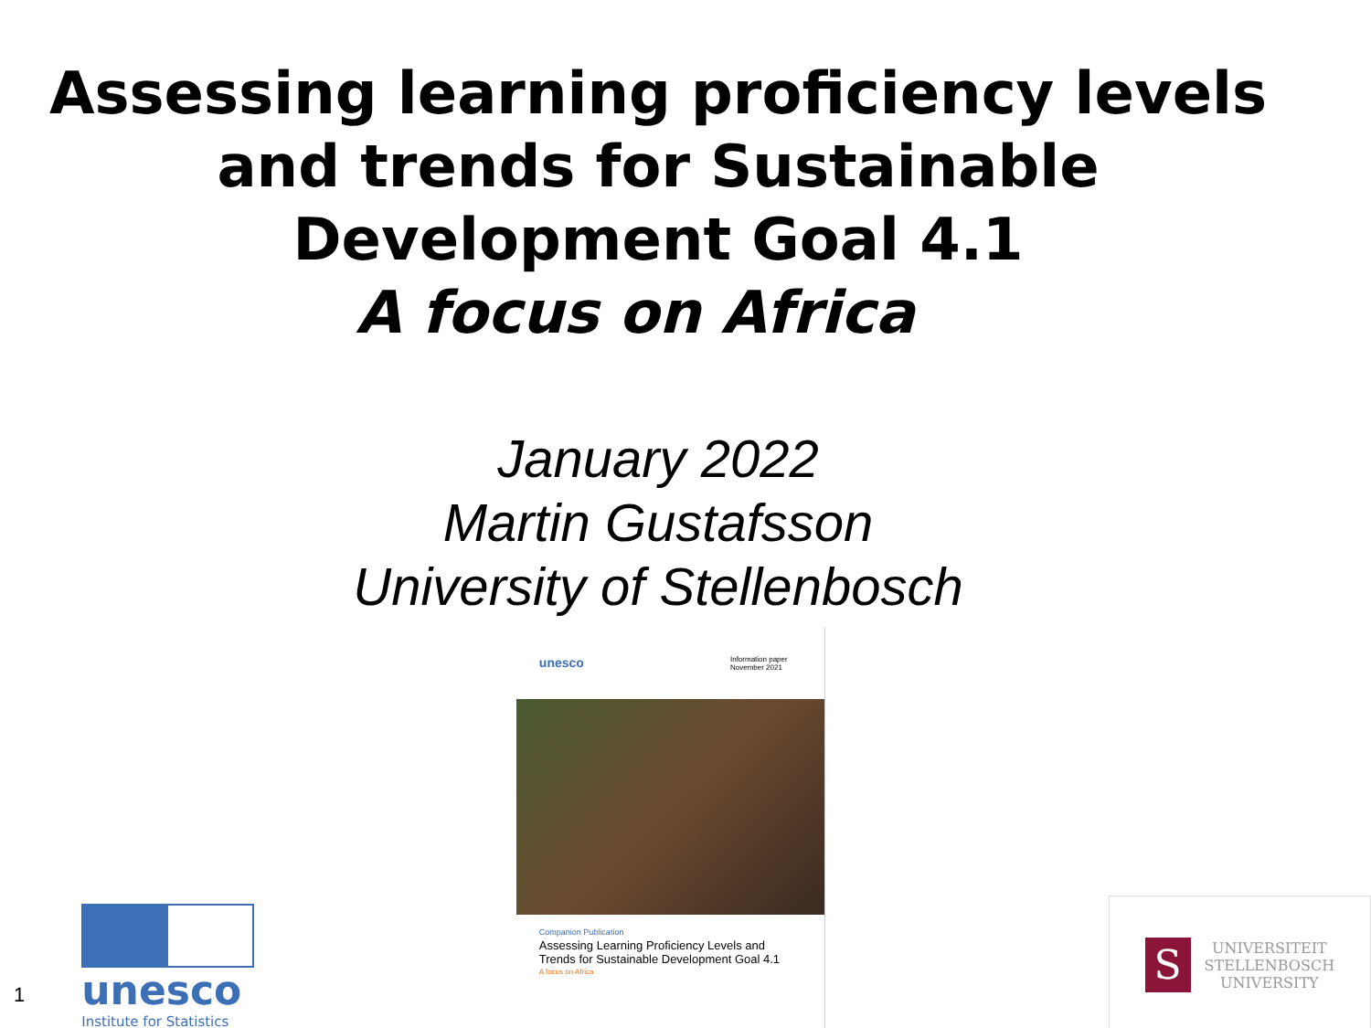Assessing learning proficiency levels
and trends for Sustainable
Development Goal 4.1
A focus on Africa
January 2022
Martin Gustafsson
University of Stellenbosch
1
unesco
Institute for Statistics
unesco Information paper
November 2021
Companion Publication
Assessing Learning Proficiency Levels and Trends for Sustainable Development Goal 4.1
A focus on Africa
S
UNIVERSITEIT
STELLENBOSCH
UNIVERSITY